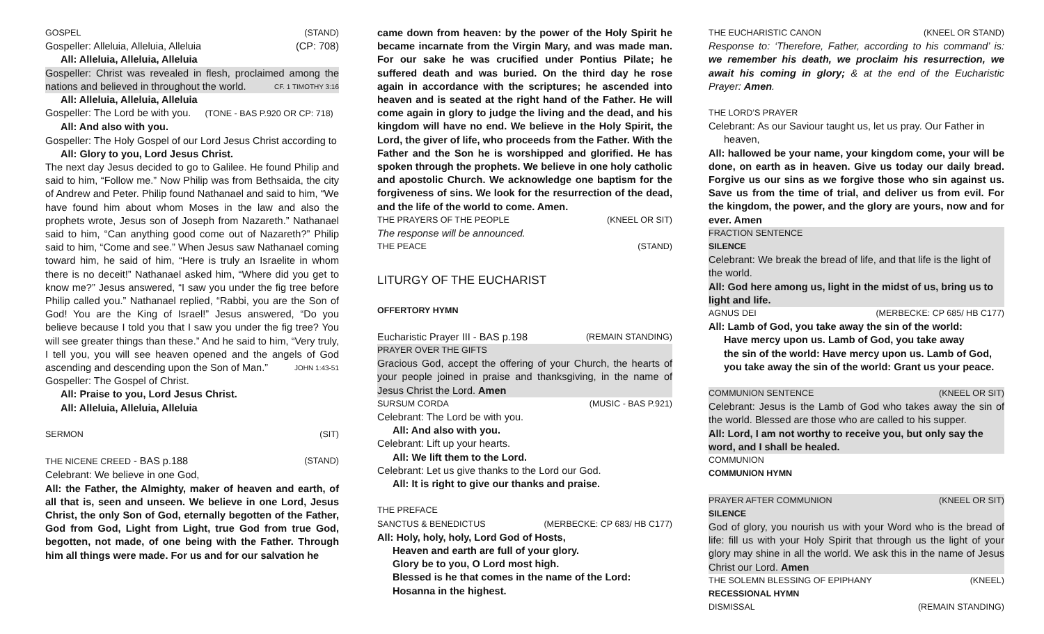GOSPEL (STAND)
Gospeller: Alleluia, Alleluia, Alleluia (CP: 708)
All: Alleluia, Alleluia, Alleluia
Gospeller: Christ was revealed in flesh, proclaimed among the nations and believed in throughout the world. CF. 1 TIMOTHY 3:16
All: Alleluia, Alleluia, Alleluia
Gospeller: The Lord be with you. (TONE - BAS P.920 OR CP: 718)
All: And also with you.
Gospeller: The Holy Gospel of our Lord Jesus Christ according to
All: Glory to you, Lord Jesus Christ.
The next day Jesus decided to go to Galilee. He found Philip and said to him, “Follow me.” Now Philip was from Bethsaida, the city of Andrew and Peter. Philip found Nathanael and said to him, “We have found him about whom Moses in the law and also the prophets wrote, Jesus son of Joseph from Nazareth.” Nathanael said to him, “Can anything good come out of Nazareth?” Philip said to him, “Come and see.” When Jesus saw Nathanael coming toward him, he said of him, “Here is truly an Israelite in whom there is no deceit!” Nathanael asked him, “Where did you get to know me?” Jesus answered, “I saw you under the fig tree before Philip called you.” Nathanael replied, “Rabbi, you are the Son of God! You are the King of Israel!” Jesus answered, “Do you believe because I told you that I saw you under the fig tree? You will see greater things than these.” And he said to him, “Very truly, I tell you, you will see heaven opened and the angels of God ascending and descending upon the Son of Man.” JOHN 1:43-51
Gospeller: The Gospel of Christ.
All: Praise to you, Lord Jesus Christ.
All: Alleluia, Alleluia, Alleluia
SERMON (SIT)
THE NICENE CREED - BAS p.188 (STAND)
Celebrant: We believe in one God,
All: the Father, the Almighty, maker of heaven and earth, of all that is, seen and unseen. We believe in one Lord, Jesus Christ, the only Son of God, eternally begotten of the Father, God from God, Light from Light, true God from true God, begotten, not made, of one being with the Father. Through him all things were made. For us and for our salvation he
came down from heaven: by the power of the Holy Spirit he became incarnate from the Virgin Mary, and was made man. For our sake he was crucified under Pontius Pilate; he suffered death and was buried. On the third day he rose again in accordance with the scriptures; he ascended into heaven and is seated at the right hand of the Father. He will come again in glory to judge the living and the dead, and his kingdom will have no end. We believe in the Holy Spirit, the Lord, the giver of life, who proceeds from the Father. With the Father and the Son he is worshipped and glorified. He has spoken through the prophets. We believe in one holy catholic and apostolic Church. We acknowledge one baptism for the forgiveness of sins. We look for the resurrection of the dead, and the life of the world to come. Amen.
THE PRAYERS OF THE PEOPLE (KNEEL OR SIT)
The response will be announced.
THE PEACE (STAND)
LITURGY OF THE EUCHARIST
OFFERTORY HYMN
Eucharistic Prayer III - BAS p.198 (REMAIN STANDING)
PRAYER OVER THE GIFTS
Gracious God, accept the offering of your Church, the hearts of your people joined in praise and thanksgiving, in the name of Jesus Christ the Lord. Amen
SURSUM CORDA (MUSIC - BAS P.921)
Celebrant: The Lord be with you.
All: And also with you.
Celebrant: Lift up your hearts.
All: We lift them to the Lord.
Celebrant: Let us give thanks to the Lord our God.
All: It is right to give our thanks and praise.
THE PREFACE
SANCTUS & BENEDICTUS (MERBECKE: CP 683/ HB C177)
All: Holy, holy, holy, Lord God of Hosts,
Heaven and earth are full of your glory.
Glory be to you, O Lord most high.
Blessed is he that comes in the name of the Lord:
Hosanna in the highest.
THE EUCHARISTIC CANON (KNEEL OR STAND)
Response to: ‘Therefore, Father, according to his command’ is: we remember his death, we proclaim his resurrection, we await his coming in glory; & at the end of the Eucharistic Prayer: Amen.
THE LORD’S PRAYER
Celebrant: As our Saviour taught us, let us pray. Our Father in
heaven,
All: hallowed be your name, your kingdom come, your will be done, on earth as in heaven. Give us today our daily bread. Forgive us our sins as we forgive those who sin against us. Save us from the time of trial, and deliver us from evil. For the kingdom, the power, and the glory are yours, now and for ever. Amen
FRACTION SENTENCE
SILENCE
Celebrant: We break the bread of life, and that life is the light of the world.
All: God here among us, light in the midst of us, bring us to light and life.
AGNUS DEI (MERBECKE: CP 685/ HB C177)
All: Lamb of God, you take away the sin of the world:
Have mercy upon us. Lamb of God, you take away
the sin of the world: Have mercy upon us. Lamb of God,
you take away the sin of the world: Grant us your peace.
COMMUNION SENTENCE (KNEEL OR SIT)
Celebrant: Jesus is the Lamb of God who takes away the sin of the world. Blessed are those who are called to his supper.
All: Lord, I am not worthy to receive you, but only say the word, and I shall be healed.
COMMUNION
COMMUNION HYMN
PRAYER AFTER COMMUNION (KNEEL OR SIT)
SILENCE
God of glory, you nourish us with your Word who is the bread of life: fill us with your Holy Spirit that through us the light of your glory may shine in all the world. We ask this in the name of Jesus Christ our Lord. Amen
THE SOLEMN BLESSING OF EPIPHANY (KNEEL)
RECESSIONAL HYMN
DISMISSAL (REMAIN STANDING)